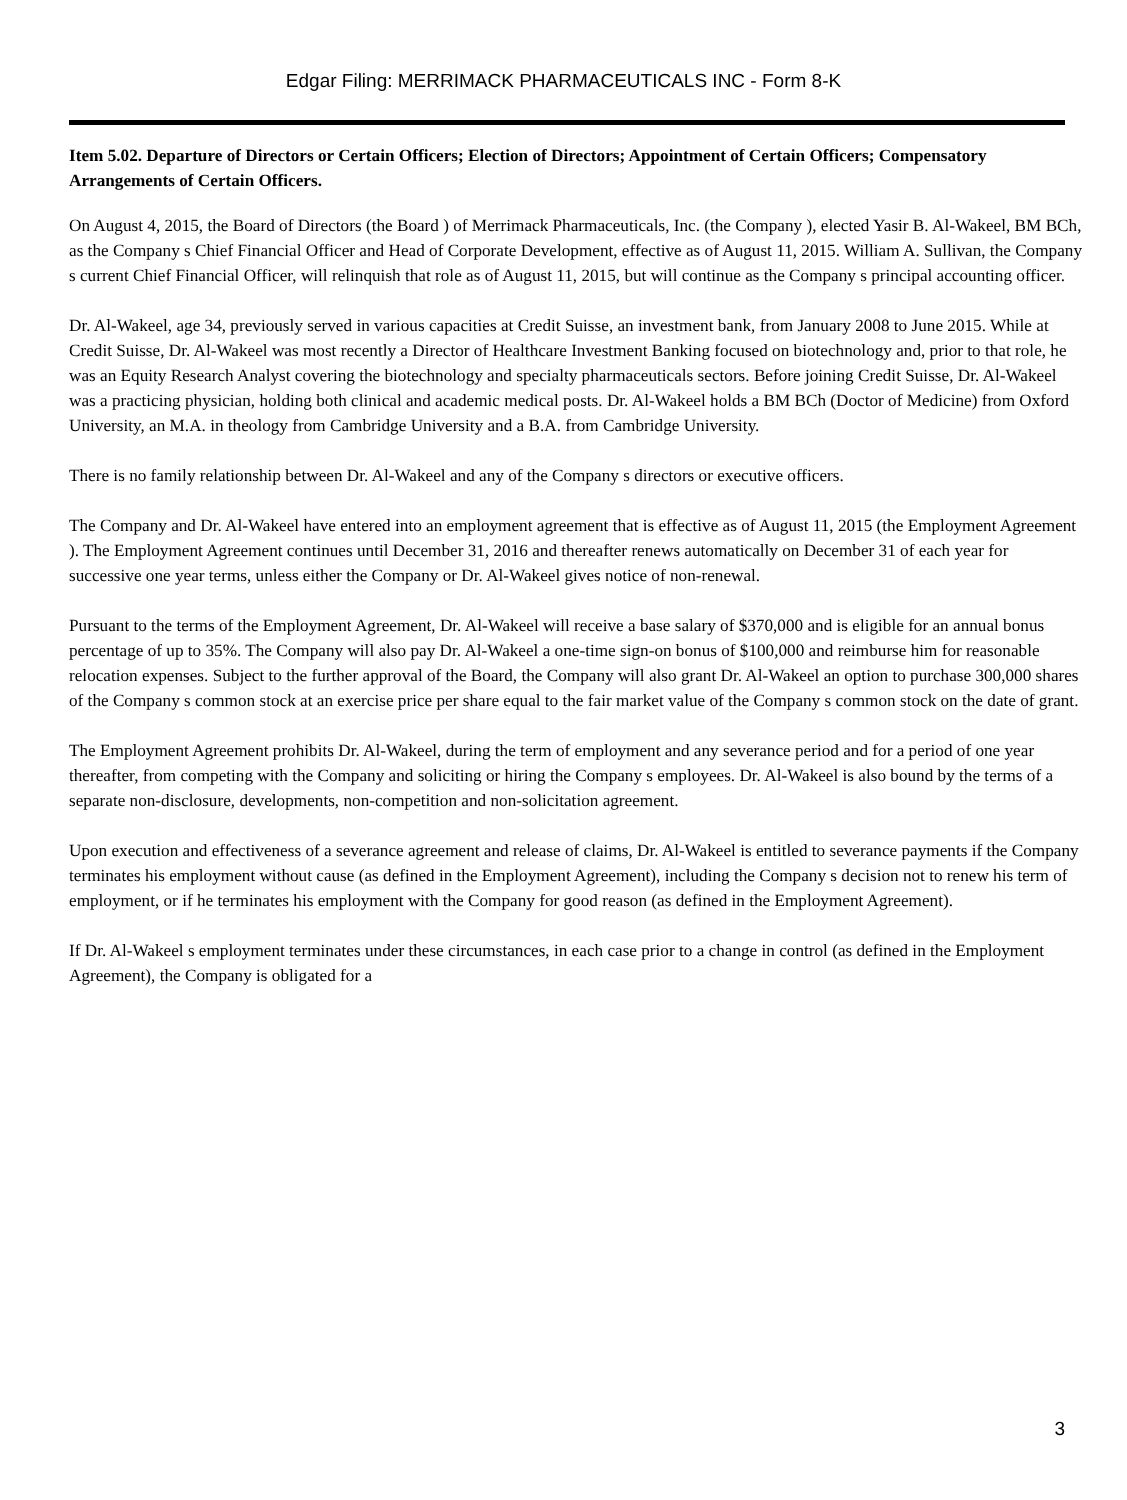Edgar Filing: MERRIMACK PHARMACEUTICALS INC - Form 8-K
Item 5.02. Departure of Directors or Certain Officers; Election of Directors; Appointment of Certain Officers; Compensatory Arrangements of Certain Officers.
On August 4, 2015, the Board of Directors (the Board ) of Merrimack Pharmaceuticals, Inc. (the Company ), elected Yasir B. Al-Wakeel, BM BCh, as the Company s Chief Financial Officer and Head of Corporate Development, effective as of August 11, 2015. William A. Sullivan, the Company s current Chief Financial Officer, will relinquish that role as of August 11, 2015, but will continue as the Company s principal accounting officer.
Dr. Al-Wakeel, age 34, previously served in various capacities at Credit Suisse, an investment bank, from January 2008 to June 2015. While at Credit Suisse, Dr. Al-Wakeel was most recently a Director of Healthcare Investment Banking focused on biotechnology and, prior to that role, he was an Equity Research Analyst covering the biotechnology and specialty pharmaceuticals sectors. Before joining Credit Suisse, Dr. Al-Wakeel was a practicing physician, holding both clinical and academic medical posts. Dr. Al-Wakeel holds a BM BCh (Doctor of Medicine) from Oxford University, an M.A. in theology from Cambridge University and a B.A. from Cambridge University.
There is no family relationship between Dr. Al-Wakeel and any of the Company s directors or executive officers.
The Company and Dr. Al-Wakeel have entered into an employment agreement that is effective as of August 11, 2015 (the Employment Agreement ). The Employment Agreement continues until December 31, 2016 and thereafter renews automatically on December 31 of each year for successive one year terms, unless either the Company or Dr. Al-Wakeel gives notice of non-renewal.
Pursuant to the terms of the Employment Agreement, Dr. Al-Wakeel will receive a base salary of $370,000 and is eligible for an annual bonus percentage of up to 35%. The Company will also pay Dr. Al-Wakeel a one-time sign-on bonus of $100,000 and reimburse him for reasonable relocation expenses. Subject to the further approval of the Board, the Company will also grant Dr. Al-Wakeel an option to purchase 300,000 shares of the Company s common stock at an exercise price per share equal to the fair market value of the Company s common stock on the date of grant.
The Employment Agreement prohibits Dr. Al-Wakeel, during the term of employment and any severance period and for a period of one year thereafter, from competing with the Company and soliciting or hiring the Company s employees. Dr. Al-Wakeel is also bound by the terms of a separate non-disclosure, developments, non-competition and non-solicitation agreement.
Upon execution and effectiveness of a severance agreement and release of claims, Dr. Al-Wakeel is entitled to severance payments if the Company terminates his employment without cause (as defined in the Employment Agreement), including the Company s decision not to renew his term of employment, or if he terminates his employment with the Company for good reason (as defined in the Employment Agreement).
If Dr. Al-Wakeel s employment terminates under these circumstances, in each case prior to a change in control (as defined in the Employment Agreement), the Company is obligated for a
3